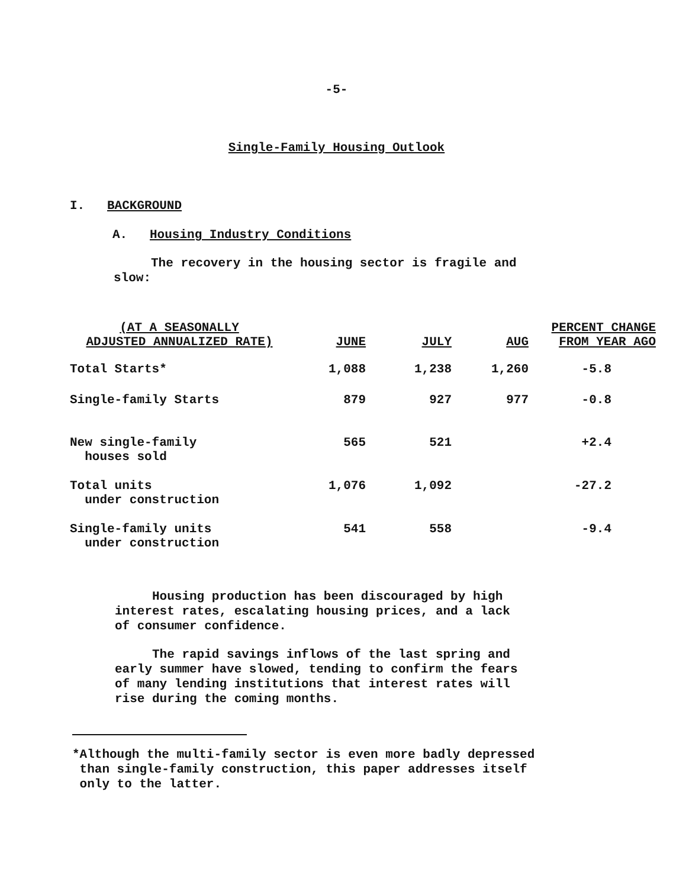-5-
Single-Family Housing Outlook
I. BACKGROUND
A. Housing Industry Conditions
The recovery in the housing sector is fragile and
slow:
| (AT A SEASONALLY ADJUSTED ANNUALIZED RATE) | JUNE | JULY | AUG | PERCENT CHANGE FROM YEAR AGO |
| --- | --- | --- | --- | --- |
| Total Starts* | 1,088 | 1,238 | 1,260 | -5.8 |
| Single-family Starts | 879 | 927 | 977 | -0.8 |
| New single-family houses sold | 565 | 521 | | +2.4 |
| Total units under construction | 1,076 | 1,092 | | -27.2 |
| Single-family units under construction | 541 | 558 | | -9.4 |
Housing production has been discouraged by high
interest rates, escalating housing prices, and a lack
of consumer confidence.
The rapid savings inflows of the last spring and
early summer have slowed, tending to confirm the fears
of many lending institutions that interest rates will
rise during the coming months.
*Although the multi-family sector is even more badly depressed
than single-family construction, this paper addresses itself
only to the latter.